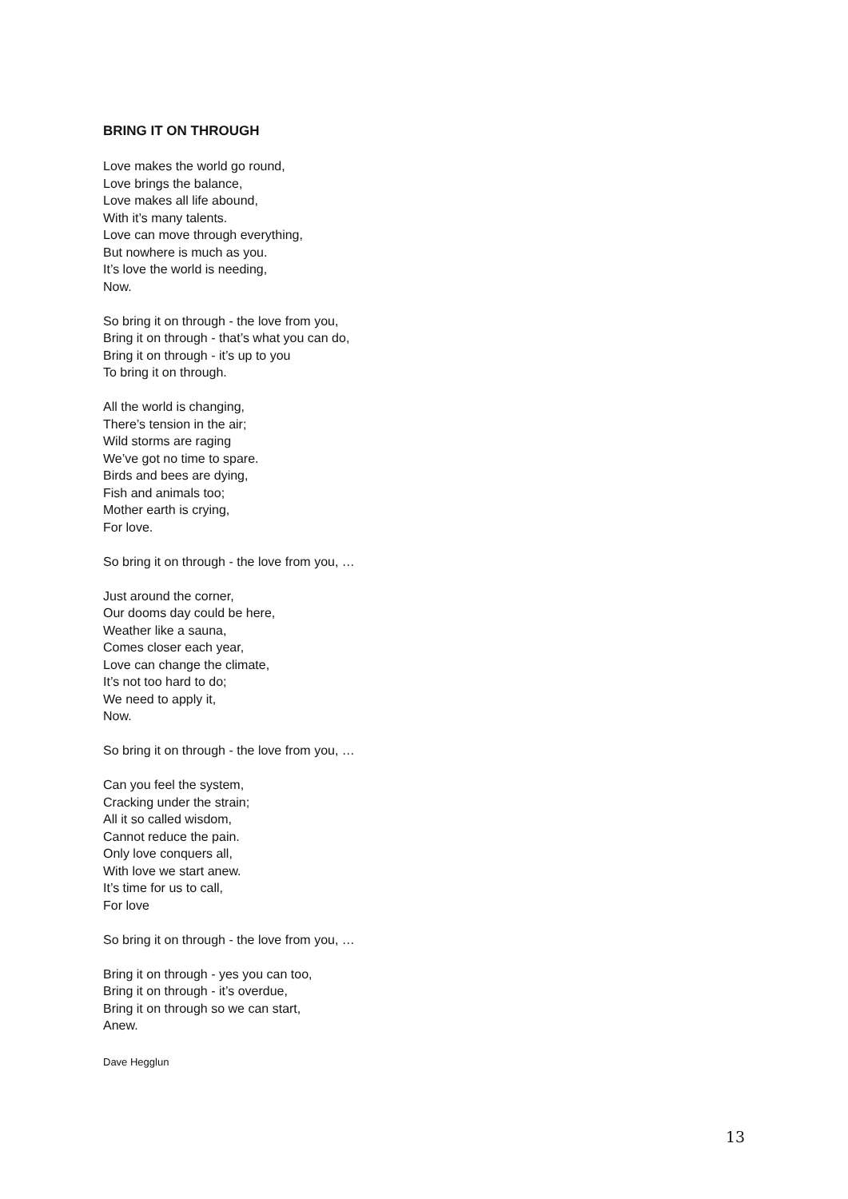BRING IT ON THROUGH
Love makes the world go round,
Love brings the balance,
Love makes all life abound,
With it’s many talents.
Love can move through everything,
But nowhere is much as you.
It’s love the world is needing,
Now.
So bring it on through - the love from you,
Bring it on through - that’s what you can do,
Bring it on through - it’s up to you
To bring it on through.
All the world is changing,
There’s tension in the air;
Wild storms are raging
We’ve got no time to spare.
Birds and bees are dying,
Fish and animals too;
Mother earth is crying,
For love.
So bring it on through - the love from you, …
Just around the corner,
Our dooms day could be here,
Weather like a sauna,
Comes closer each year,
Love can change the climate,
It’s not too hard to do;
We need to apply it,
Now.
So bring it on through - the love from you, …
Can you feel the system,
Cracking under the strain;
All it so called wisdom,
Cannot reduce the pain.
Only love conquers all,
With love we start anew.
It’s time for us to call,
For love
So bring it on through - the love from you, …
Bring it on through - yes you can too,
Bring it on through - it’s overdue,
Bring it on through so we can start,
Anew.
Dave Hegglun
13